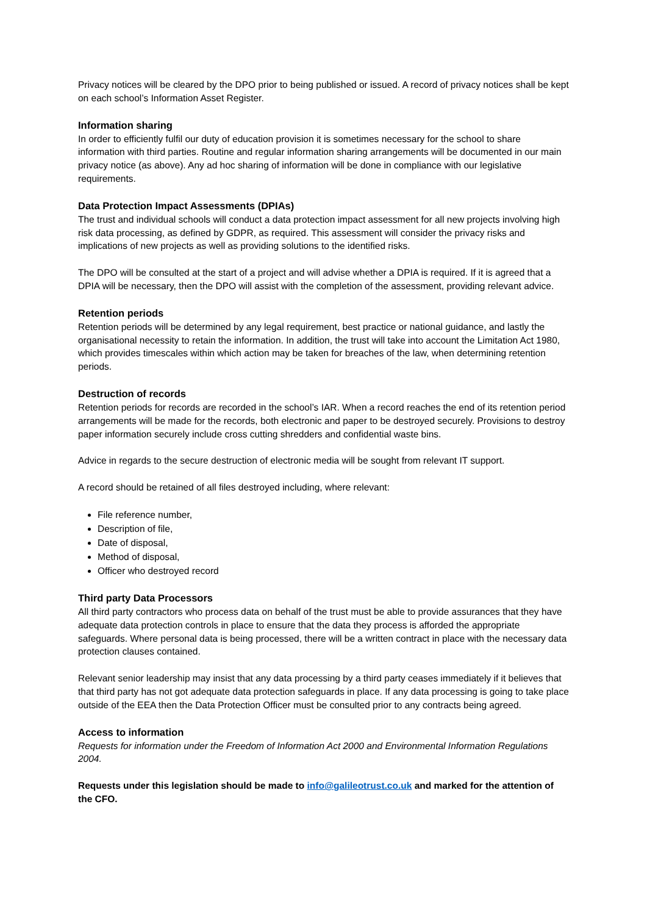Privacy notices will be cleared by the DPO prior to being published or issued. A record of privacy notices shall be kept on each school’s Information Asset Register.
Information sharing
In order to efficiently fulfil our duty of education provision it is sometimes necessary for the school to share information with third parties. Routine and regular information sharing arrangements will be documented in our main privacy notice (as above). Any ad hoc sharing of information will be done in compliance with our legislative requirements.
Data Protection Impact Assessments (DPIAs)
The trust and individual schools will conduct a data protection impact assessment for all new projects involving high risk data processing, as defined by GDPR, as required. This assessment will consider the privacy risks and implications of new projects as well as providing solutions to the identified risks.
The DPO will be consulted at the start of a project and will advise whether a DPIA is required. If it is agreed that a DPIA will be necessary, then the DPO will assist with the completion of the assessment, providing relevant advice.
Retention periods
Retention periods will be determined by any legal requirement, best practice or national guidance, and lastly the organisational necessity to retain the information. In addition, the trust will take into account the Limitation Act 1980, which provides timescales within which action may be taken for breaches of the law, when determining retention periods.
Destruction of records
Retention periods for records are recorded in the school’s IAR. When a record reaches the end of its retention period arrangements will be made for the records, both electronic and paper to be destroyed securely. Provisions to destroy paper information securely include cross cutting shredders and confidential waste bins.
Advice in regards to the secure destruction of electronic media will be sought from relevant IT support.
A record should be retained of all files destroyed including, where relevant:
File reference number,
Description of file,
Date of disposal,
Method of disposal,
Officer who destroyed record
Third party Data Processors
All third party contractors who process data on behalf of the trust must be able to provide assurances that they have adequate data protection controls in place to ensure that the data they process is afforded the appropriate safeguards. Where personal data is being processed, there will be a written contract in place with the necessary data protection clauses contained.
Relevant senior leadership may insist that any data processing by a third party ceases immediately if it believes that that third party has not got adequate data protection safeguards in place. If any data processing is going to take place outside of the EEA then the Data Protection Officer must be consulted prior to any contracts being agreed.
Access to information
Requests for information under the Freedom of Information Act 2000 and Environmental Information Regulations 2004.
Requests under this legislation should be made to info@galileotrust.co.uk and marked for the attention of the CFO.